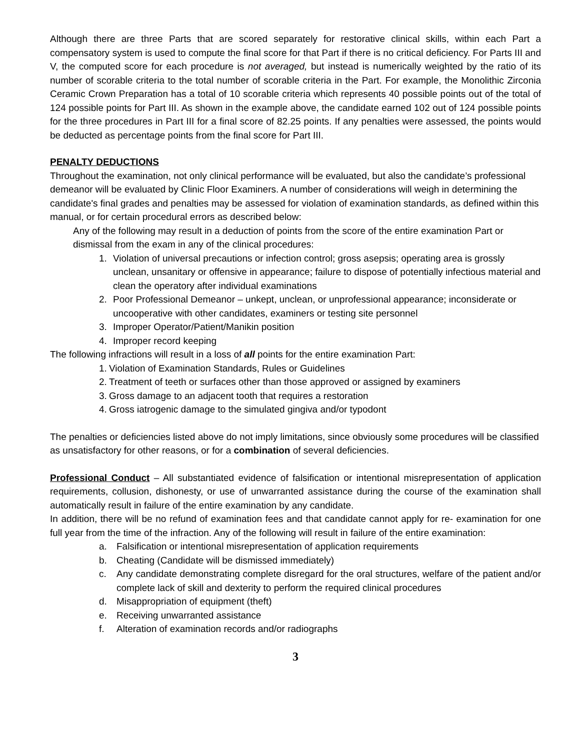Although there are three Parts that are scored separately for restorative clinical skills, within each Part a compensatory system is used to compute the final score for that Part if there is no critical deficiency. For Parts III and V, the computed score for each procedure is not averaged, but instead is numerically weighted by the ratio of its number of scorable criteria to the total number of scorable criteria in the Part. For example, the Monolithic Zirconia Ceramic Crown Preparation has a total of 10 scorable criteria which represents 40 possible points out of the total of 124 possible points for Part III. As shown in the example above, the candidate earned 102 out of 124 possible points for the three procedures in Part III for a final score of 82.25 points. If any penalties were assessed, the points would be deducted as percentage points from the final score for Part III.
PENALTY DEDUCTIONS
Throughout the examination, not only clinical performance will be evaluated, but also the candidate’s professional demeanor will be evaluated by Clinic Floor Examiners. A number of considerations will weigh in determining the candidate's final grades and penalties may be assessed for violation of examination standards, as defined within this manual, or for certain procedural errors as described below:
Any of the following may result in a deduction of points from the score of the entire examination Part or dismissal from the exam in any of the clinical procedures:
1. Violation of universal precautions or infection control; gross asepsis; operating area is grossly unclean, unsanitary or offensive in appearance; failure to dispose of potentially infectious material and clean the operatory after individual examinations
2. Poor Professional Demeanor – unkept, unclean, or unprofessional appearance; inconsiderate or uncooperative with other candidates, examiners or testing site personnel
3. Improper Operator/Patient/Manikin position
4. Improper record keeping
The following infractions will result in a loss of all points for the entire examination Part:
1. Violation of Examination Standards, Rules or Guidelines
2. Treatment of teeth or surfaces other than those approved or assigned by examiners
3. Gross damage to an adjacent tooth that requires a restoration
4. Gross iatrogenic damage to the simulated gingiva and/or typodont
The penalties or deficiencies listed above do not imply limitations, since obviously some procedures will be classified as unsatisfactory for other reasons, or for a combination of several deficiencies.
Professional Conduct – All substantiated evidence of falsification or intentional misrepresentation of application requirements, collusion, dishonesty, or use of unwarranted assistance during the course of the examination shall automatically result in failure of the entire examination by any candidate.
In addition, there will be no refund of examination fees and that candidate cannot apply for re- examination for one full year from the time of the infraction. Any of the following will result in failure of the entire examination:
a. Falsification or intentional misrepresentation of application requirements
b. Cheating (Candidate will be dismissed immediately)
c. Any candidate demonstrating complete disregard for the oral structures, welfare of the patient and/or complete lack of skill and dexterity to perform the required clinical procedures
d. Misappropriation of equipment (theft)
e. Receiving unwarranted assistance
f. Alteration of examination records and/or radiographs
3